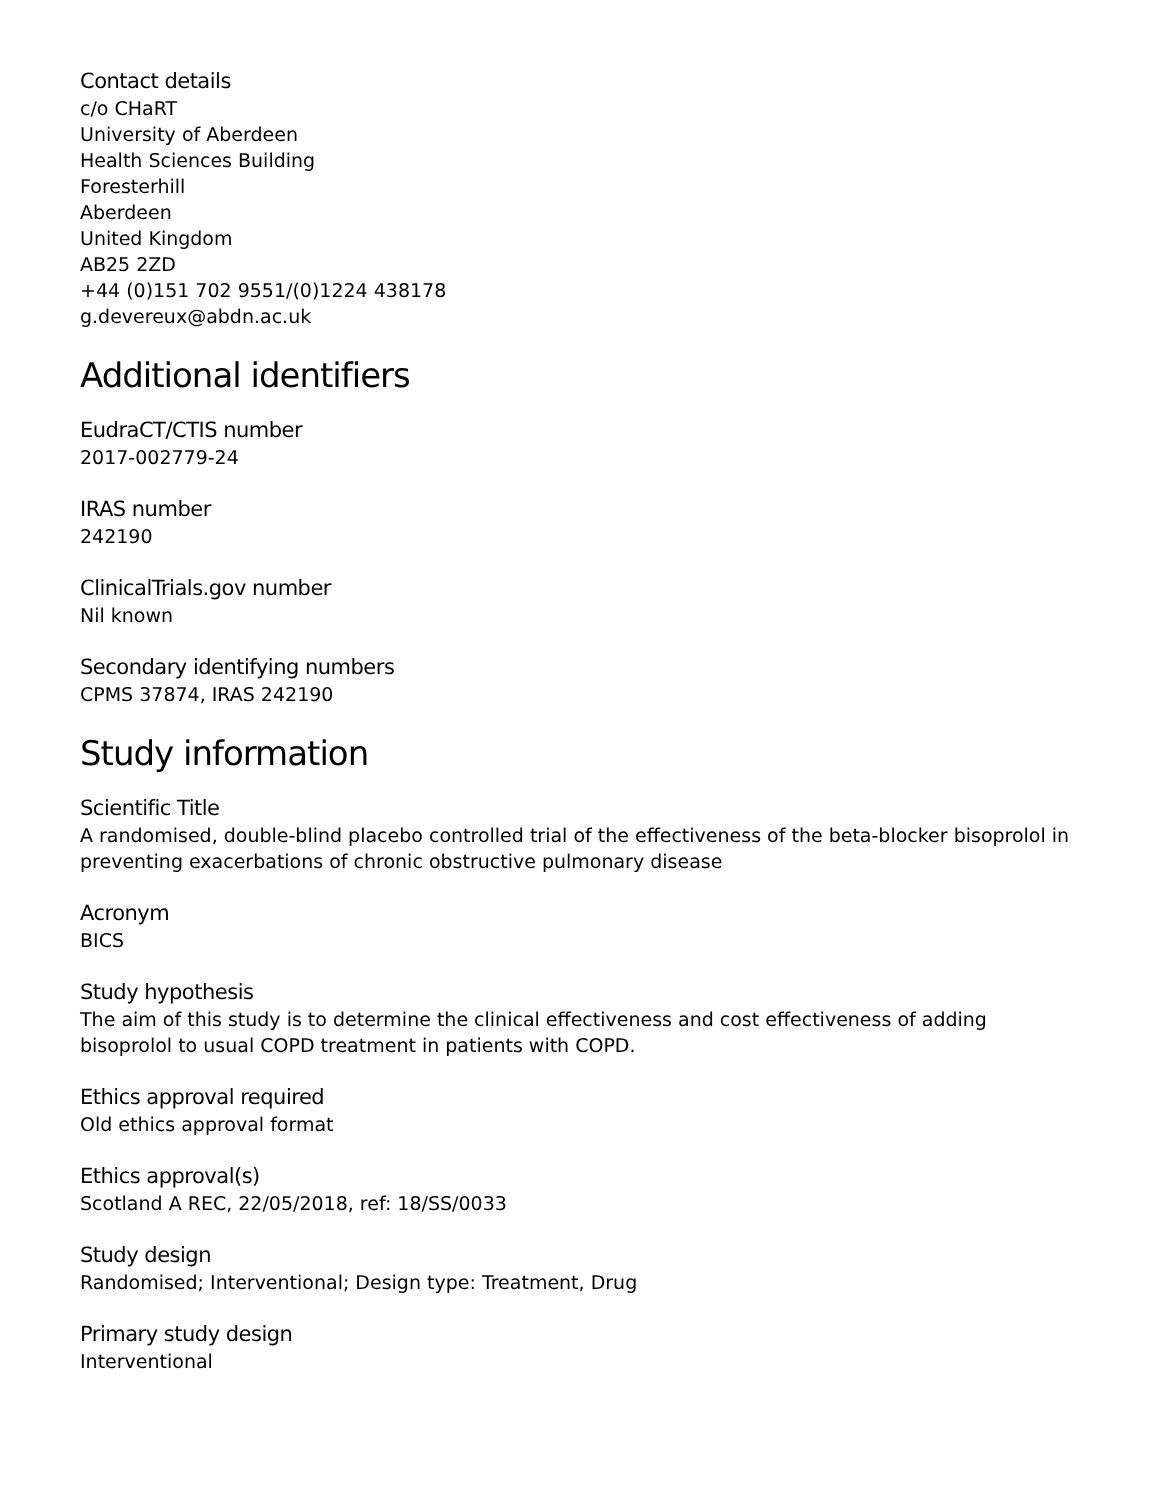Contact details
c/o CHaRT
University of Aberdeen
Health Sciences Building
Foresterhill
Aberdeen
United Kingdom
AB25 2ZD
+44 (0)151 702 9551/(0)1224 438178
g.devereux@abdn.ac.uk
Additional identifiers
EudraCT/CTIS number
2017-002779-24
IRAS number
242190
ClinicalTrials.gov number
Nil known
Secondary identifying numbers
CPMS 37874, IRAS 242190
Study information
Scientific Title
A randomised, double-blind placebo controlled trial of the effectiveness of the beta-blocker bisoprolol in preventing exacerbations of chronic obstructive pulmonary disease
Acronym
BICS
Study hypothesis
The aim of this study is to determine the clinical effectiveness and cost effectiveness of adding bisoprolol to usual COPD treatment in patients with COPD.
Ethics approval required
Old ethics approval format
Ethics approval(s)
Scotland A REC, 22/05/2018, ref: 18/SS/0033
Study design
Randomised; Interventional; Design type: Treatment, Drug
Primary study design
Interventional